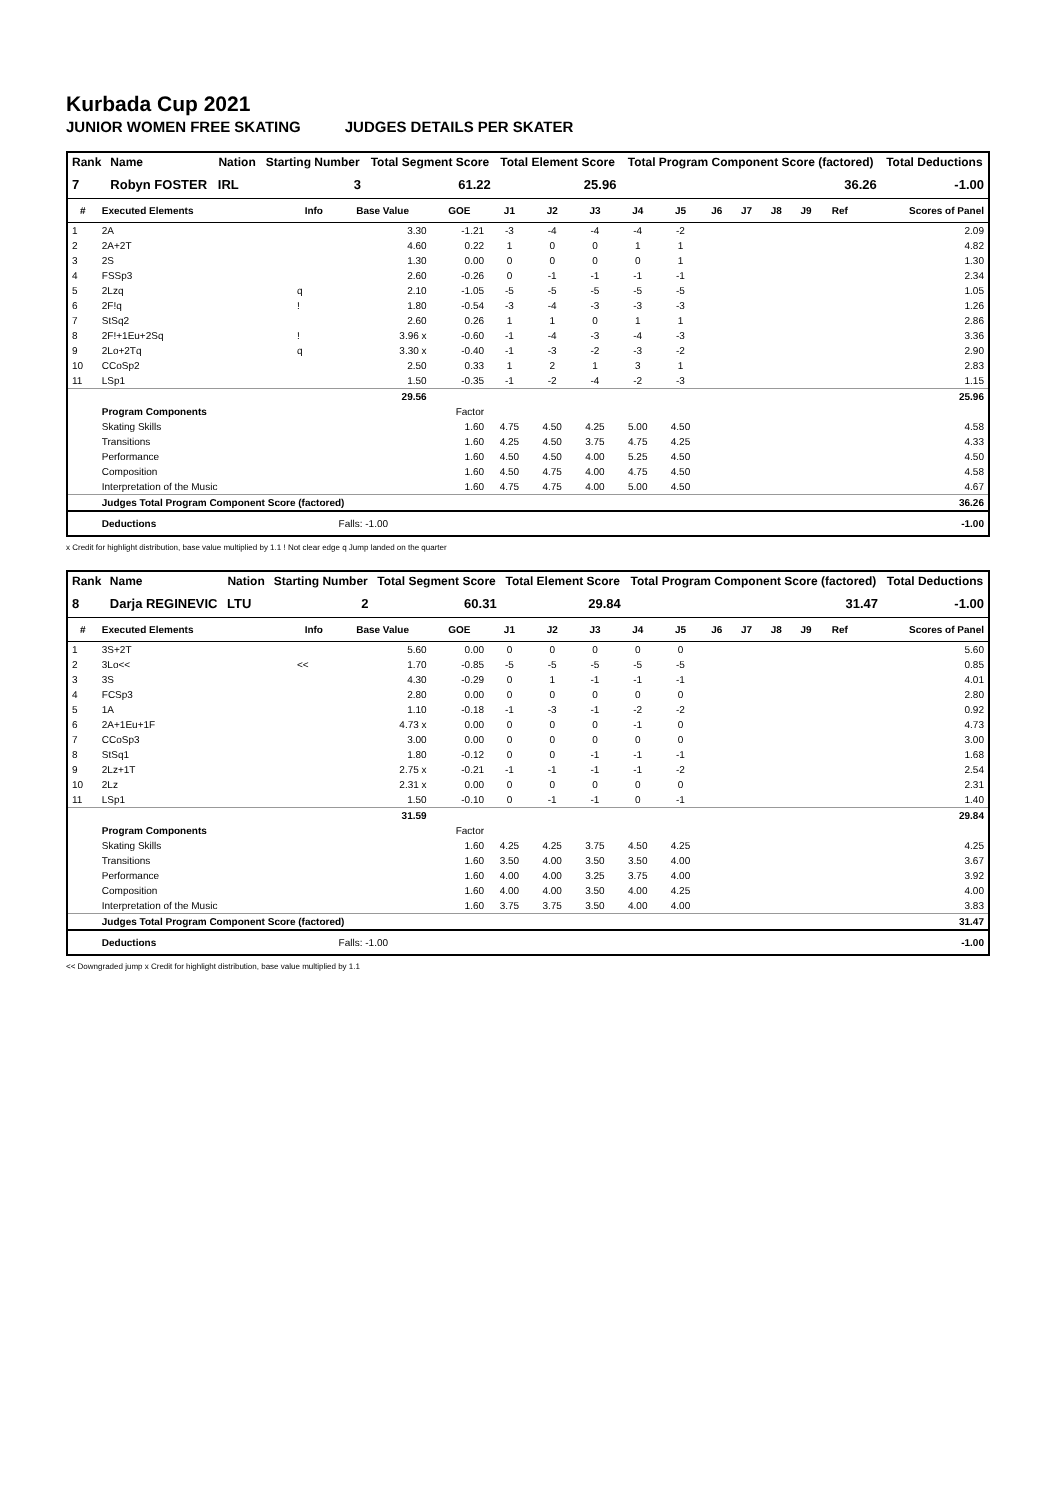Kurbada Cup 2021
JUNIOR WOMEN FREE SKATING JUDGES DETAILS PER SKATER
| Rank | Name | Nation | Starting Number | Total Segment Score | Total Element Score | Total Program Component Score (factored) | Total Deductions |
| --- | --- | --- | --- | --- | --- | --- | --- |
| 7 | Robyn FOSTER | IRL | 3 | 61.22 | 25.96 | 36.26 | -1.00 |
| # | Executed Elements | Info | Base Value | GOE | J1 | J2 | J3 | J4 | J5 | J6 | J7 | J8 | J9 | Ref | Scores of Panel |
| --- | --- | --- | --- | --- | --- | --- | --- | --- | --- | --- | --- | --- | --- | --- | --- |
| 1 | 2A | | 3.30 | -1.21 | -3 | -4 | -4 | -4 | -2 | | | | | | 2.09 |
| 2 | 2A+2T | | 4.60 | 0.22 | 1 | 0 | 0 | 1 | 1 | | | | | | 4.82 |
| 3 | 2S | | 1.30 | 0.00 | 0 | 0 | 0 | 0 | 1 | | | | | | 1.30 |
| 4 | FSSp3 | | 2.60 | -0.26 | 0 | -1 | -1 | -1 | -1 | | | | | | 2.34 |
| 5 | 2Lzq | q | 2.10 | -1.05 | -5 | -5 | -5 | -5 | -5 | | | | | | 1.05 |
| 6 | 2F!q | ! | 1.80 | -0.54 | -3 | -4 | -3 | -3 | -3 | | | | | | 1.26 |
| 7 | StSq2 | | 2.60 | 0.26 | 1 | 1 | 0 | 1 | 1 | | | | | | 2.86 |
| 8 | 2F!+1Eu+2Sq | ! | 3.96 x | -0.60 | -1 | -4 | -3 | -4 | -3 | | | | | | 3.36 |
| 9 | 2Lo+2Tq | q | 3.30 x | -0.40 | -1 | -3 | -2 | -3 | -2 | | | | | | 2.90 |
| 10 | CCoSp2 | | 2.50 | 0.33 | 1 | 2 | 1 | 3 | 1 | | | | | | 2.83 |
| 11 | LSp1 | | 1.50 | -0.35 | -1 | -2 | -4 | -2 | -3 | | | | | | 1.15 |
| | | | 29.56 | | | | | | | | | | | | 25.96 |
| | Program Components | | | Factor | | | | | | | | | | | |
| | Skating Skills | | | 1.60 | 4.75 | 4.50 | 4.25 | 5.00 | 4.50 | | | | | | 4.58 |
| | Transitions | | | 1.60 | 4.25 | 4.50 | 3.75 | 4.75 | 4.25 | | | | | | 4.33 |
| | Performance | | | 1.60 | 4.50 | 4.50 | 4.00 | 5.25 | 4.50 | | | | | | 4.50 |
| | Composition | | | 1.60 | 4.50 | 4.75 | 4.00 | 4.75 | 4.50 | | | | | | 4.58 |
| | Interpretation of the Music | | | 1.60 | 4.75 | 4.75 | 4.00 | 5.00 | 4.50 | | | | | | 4.67 |
| | Judges Total Program Component Score (factored) | | | | | | | | | | | | | | 36.26 |
| | Deductions | | Falls: -1.00 | | | | | | | | | | | | -1.00 |
x Credit for highlight distribution, base value multiplied by 1.1 ! Not clear edge q Jump landed on the quarter
| Rank | Name | Nation | Starting Number | Total Segment Score | Total Element Score | Total Program Component Score (factored) | Total Deductions |
| --- | --- | --- | --- | --- | --- | --- | --- |
| 8 | Darja REGINEVIC | LTU | 2 | 60.31 | 29.84 | 31.47 | -1.00 |
| # | Executed Elements | Info | Base Value | GOE | J1 | J2 | J3 | J4 | J5 | J6 | J7 | J8 | J9 | Ref | Scores of Panel |
| --- | --- | --- | --- | --- | --- | --- | --- | --- | --- | --- | --- | --- | --- | --- | --- |
| 1 | 3S+2T | | 5.60 | 0.00 | 0 | 0 | 0 | 0 | 0 | | | | | | 5.60 |
| 2 | 3Lo<< | << | 1.70 | -0.85 | -5 | -5 | -5 | -5 | -5 | | | | | | 0.85 |
| 3 | 3S | | 4.30 | -0.29 | 0 | 1 | -1 | -1 | -1 | | | | | | 4.01 |
| 4 | FCSp3 | | 2.80 | 0.00 | 0 | 0 | 0 | 0 | 0 | | | | | | 2.80 |
| 5 | 1A | | 1.10 | -0.18 | -1 | -3 | -1 | -2 | -2 | | | | | | 0.92 |
| 6 | 2A+1Eu+1F | | 4.73 x | 0.00 | 0 | 0 | 0 | -1 | 0 | | | | | | 4.73 |
| 7 | CCoSp3 | | 3.00 | 0.00 | 0 | 0 | 0 | 0 | 0 | | | | | | 3.00 |
| 8 | StSq1 | | 1.80 | -0.12 | 0 | 0 | -1 | -1 | -1 | | | | | | 1.68 |
| 9 | 2Lz+1T | | 2.75 x | -0.21 | -1 | -1 | -1 | -1 | -2 | | | | | | 2.54 |
| 10 | 2Lz | | 2.31 x | 0.00 | 0 | 0 | 0 | 0 | 0 | | | | | | 2.31 |
| 11 | LSp1 | | 1.50 | -0.10 | 0 | -1 | -1 | 0 | -1 | | | | | | 1.40 |
| | | | 31.59 | | | | | | | | | | | | 29.84 |
| | Program Components | | | Factor | | | | | | | | | | | |
| | Skating Skills | | | 1.60 | 4.25 | 4.25 | 3.75 | 4.50 | 4.25 | | | | | | 4.25 |
| | Transitions | | | 1.60 | 3.50 | 4.00 | 3.50 | 3.50 | 4.00 | | | | | | 3.67 |
| | Performance | | | 1.60 | 4.00 | 4.00 | 3.25 | 3.75 | 4.00 | | | | | | 3.92 |
| | Composition | | | 1.60 | 4.00 | 4.00 | 3.50 | 4.00 | 4.25 | | | | | | 4.00 |
| | Interpretation of the Music | | | 1.60 | 3.75 | 3.75 | 3.50 | 4.00 | 4.00 | | | | | | 3.83 |
| | Judges Total Program Component Score (factored) | | | | | | | | | | | | | | 31.47 |
| | Deductions | | Falls: -1.00 | | | | | | | | | | | | -1.00 |
<< Downgraded jump x Credit for highlight distribution, base value multiplied by 1.1